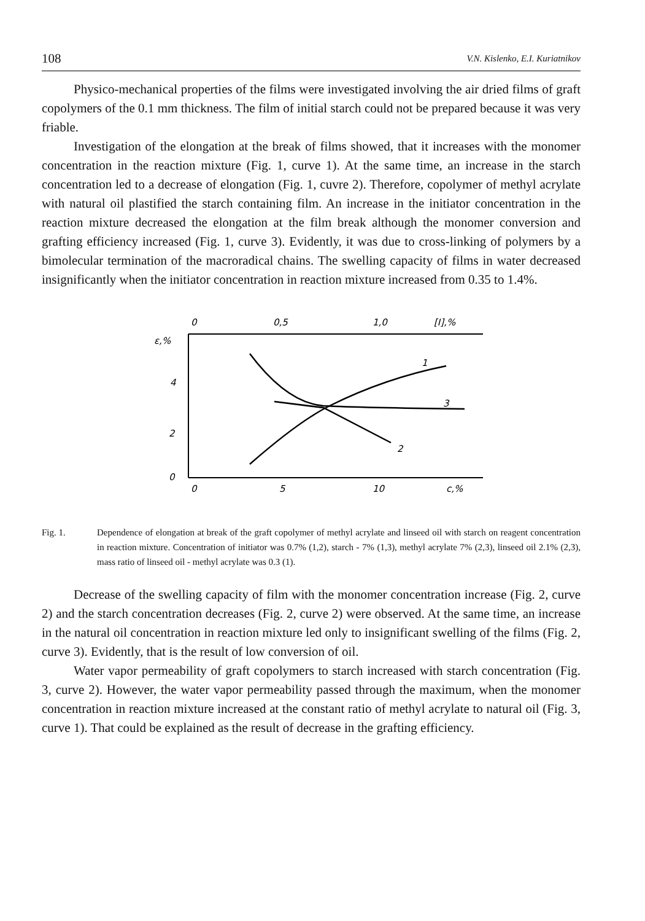108 V.N. Kislenko, E.I. Kuriatnikov
Physico-mechanical properties of the films were investigated involving the air dried films of graft copolymers of the 0.1 mm thickness. The film of initial starch could not be prepared because it was very friable.
Investigation of the elongation at the break of films showed, that it increases with the monomer concentration in the reaction mixture (Fig. 1, curve 1). At the same time, an increase in the starch concentration led to a decrease of elongation (Fig. 1, cuvre 2). Therefore, copolymer of methyl acrylate with natural oil plastified the starch containing film. An increase in the initiator concentration in the reaction mixture decreased the elongation at the film break although the monomer conversion and grafting efficiency increased (Fig. 1, curve 3). Evidently, it was due to cross-linking of polymers by a bimolecular termination of the macroradical chains. The swelling capacity of films in water decreased insignificantly when the initiator concentration in reaction mixture increased from 0.35 to 1.4%.
0
0,5
1,0
[I],%
ε,%
4
2
0
0
5
10
c,%
1
2
3
Fig. 1. Dependence of elongation at break of the graft copolymer of methyl acrylate and linseed oil with starch on reagent concentration in reaction mixture. Concentration of initiator was 0.7% (1,2), starch - 7% (1,3), methyl acrylate 7% (2,3), linseed oil 2.1% (2,3), mass ratio of linseed oil - methyl acrylate was 0.3 (1).
Decrease of the swelling capacity of film with the monomer concentration increase (Fig. 2, curve 2) and the starch concentration decreases (Fig. 2, curve 2) were observed. At the same time, an increase in the natural oil concentration in reaction mixture led only to insignificant swelling of the films (Fig. 2, curve 3). Evidently, that is the result of low conversion of oil.
Water vapor permeability of graft copolymers to starch increased with starch concentration (Fig. 3, curve 2). However, the water vapor permeability passed through the maximum, when the monomer concentration in reaction mixture increased at the constant ratio of methyl acrylate to natural oil (Fig. 3, curve 1). That could be explained as the result of decrease in the grafting efficiency.